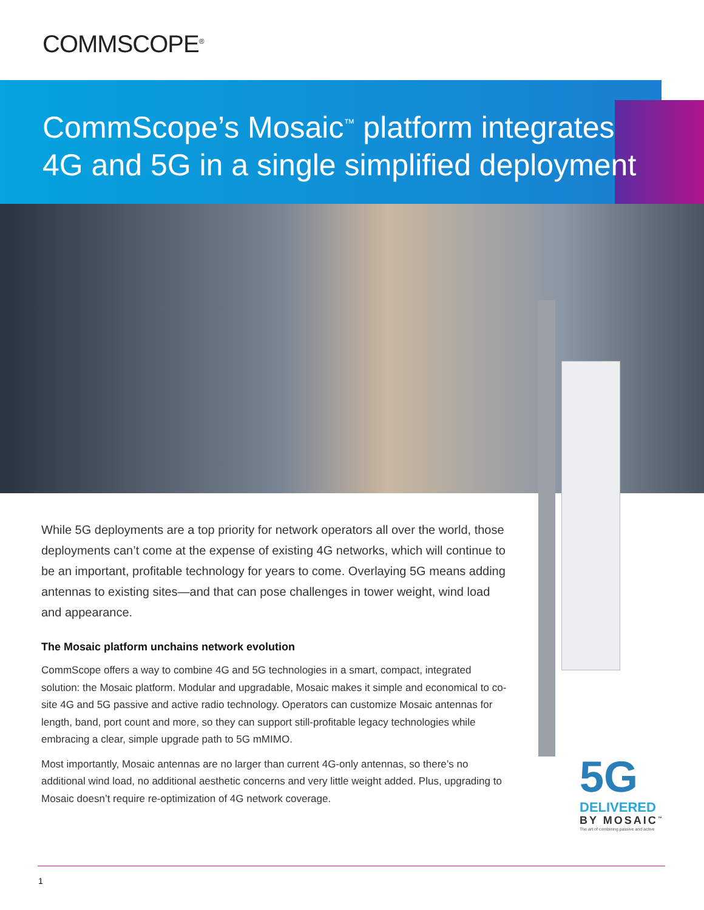COMMSCOPE<sup>®</sup>
CommScope’s Mosaic<sup>™</sup> platform integrates
4G and 5G in a single simplified deployment
While 5G deployments are a top priority for network operators all over the world, those deployments can’t come at the expense of existing 4G networks, which will continue to be an important, profitable technology for years to come. Overlaying 5G means adding antennas to existing sites—and that can pose challenges in tower weight, wind load and appearance.
The Mosaic platform unchains network evolution
CommScope offers a way to combine 4G and 5G technologies in a smart, compact, integrated solution: the Mosaic platform. Modular and upgradable, Mosaic makes it simple and economical to co-site 4G and 5G passive and active radio technology. Operators can customize Mosaic antennas for length, band, port count and more, so they can support still-profitable legacy technologies while embracing a clear, simple upgrade path to 5G mMIMO.
Most importantly, Mosaic antennas are no larger than current 4G-only antennas, so there’s no additional wind load, no additional aesthetic concerns and very little weight added. Plus, upgrading to Mosaic doesn’t require re-optimization of 4G network coverage.
5G
DELIVERED
BY MOSAIC<sup>™</sup>
The art of combining passive and active
1